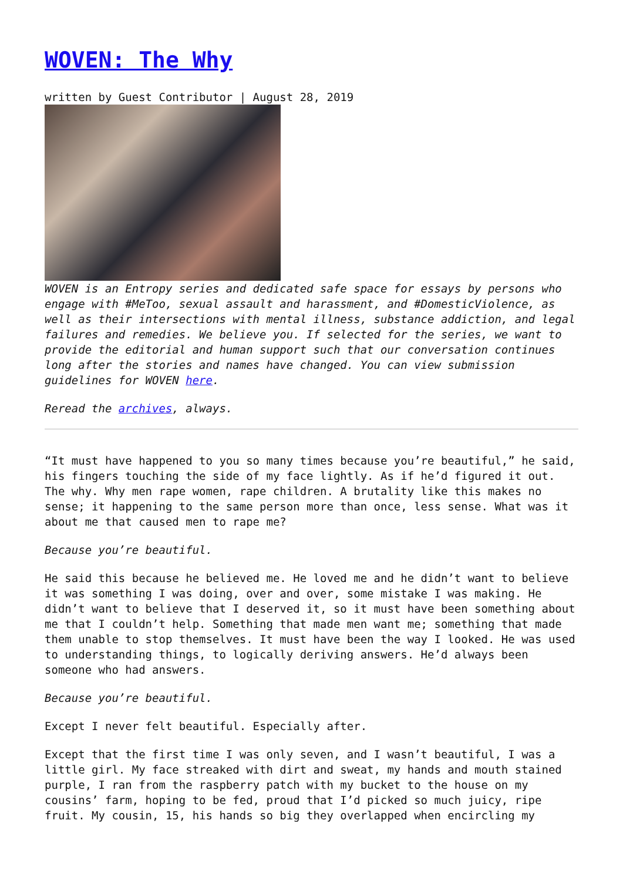WOVEN: The Why
written by Guest Contributor | August 28, 2019
WOVEN is an Entropy series and dedicated safe space for essays by persons who engage with #MeToo, sexual assault and harassment, and #DomesticViolence, as well as their intersections with mental illness, substance addiction, and legal failures and remedies. We believe you. If selected for the series, we want to provide the editorial and human support such that our conversation continues long after the stories and names have changed. You can view submission guidelines for WOVEN here.
Reread the archives, always.
“It must have happened to you so many times because you’re beautiful,” he said, his fingers touching the side of my face lightly. As if he’d figured it out. The why. Why men rape women, rape children. A brutality like this makes no sense; it happening to the same person more than once, less sense. What was it about me that caused men to rape me?
Because you’re beautiful.
He said this because he believed me. He loved me and he didn’t want to believe it was something I was doing, over and over, some mistake I was making. He didn’t want to believe that I deserved it, so it must have been something about me that I couldn’t help. Something that made men want me; something that made them unable to stop themselves. It must have been the way I looked. He was used to understanding things, to logically deriving answers. He’d always been someone who had answers.
Because you’re beautiful.
Except I never felt beautiful. Especially after.
Except that the first time I was only seven, and I wasn’t beautiful, I was a little girl. My face streaked with dirt and sweat, my hands and mouth stained purple, I ran from the raspberry patch with my bucket to the house on my cousins’ farm, hoping to be fed, proud that I’d picked so much juicy, ripe fruit. My cousin, 15, his hands so big they overlapped when encircling my